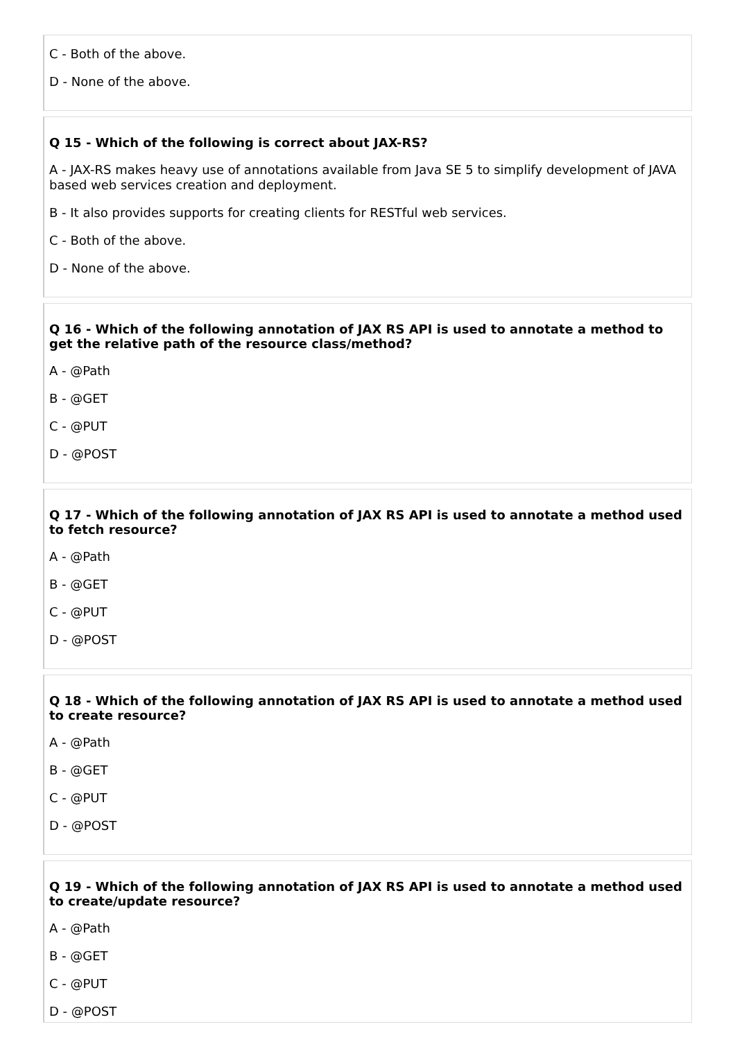C - Both of the above.
D - None of the above.
Q 15 - Which of the following is correct about JAX-RS?
A - JAX-RS makes heavy use of annotations available from Java SE 5 to simplify development of JAVA based web services creation and deployment.
B - It also provides supports for creating clients for RESTful web services.
C - Both of the above.
D - None of the above.
Q 16 - Which of the following annotation of JAX RS API is used to annotate a method to get the relative path of the resource class/method?
A - @Path
B - @GET
C - @PUT
D - @POST
Q 17 - Which of the following annotation of JAX RS API is used to annotate a method used to fetch resource?
A - @Path
B - @GET
C - @PUT
D - @POST
Q 18 - Which of the following annotation of JAX RS API is used to annotate a method used to create resource?
A - @Path
B - @GET
C - @PUT
D - @POST
Q 19 - Which of the following annotation of JAX RS API is used to annotate a method used to create/update resource?
A - @Path
B - @GET
C - @PUT
D - @POST